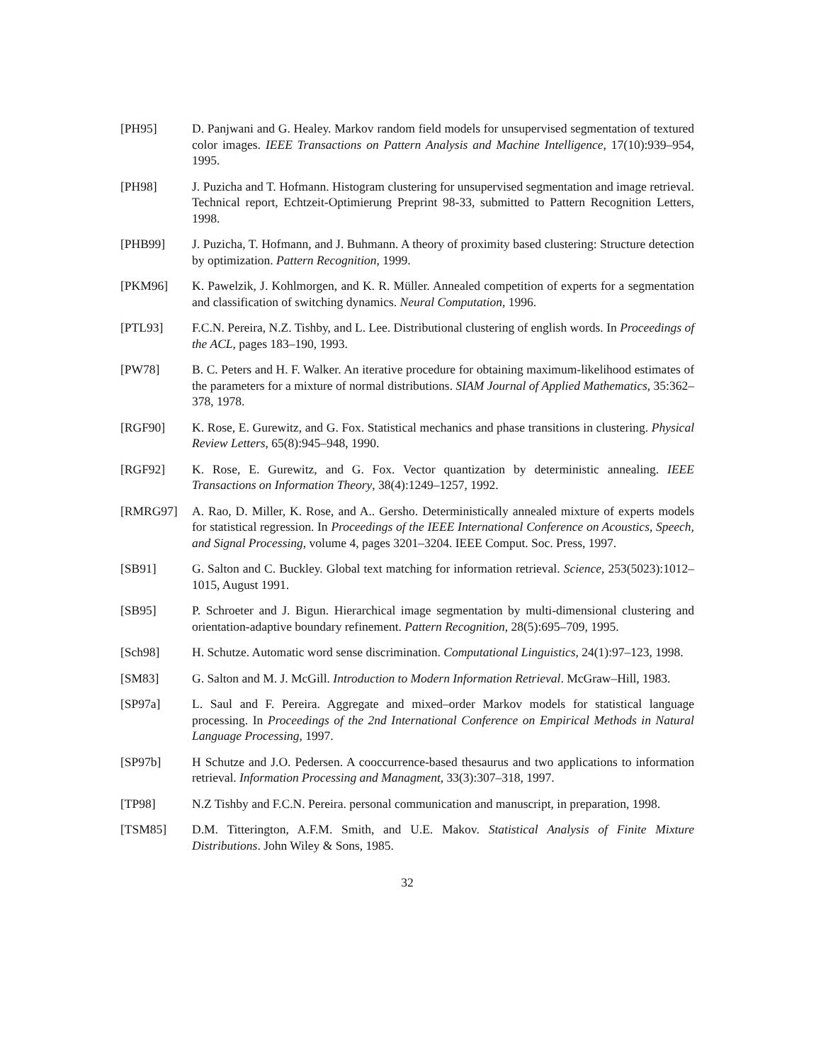[PH95] D. Panjwani and G. Healey. Markov random field models for unsupervised segmentation of textured color images. IEEE Transactions on Pattern Analysis and Machine Intelligence, 17(10):939–954, 1995.
[PH98] J. Puzicha and T. Hofmann. Histogram clustering for unsupervised segmentation and image retrieval. Technical report, Echtzeit-Optimierung Preprint 98-33, submitted to Pattern Recognition Letters, 1998.
[PHB99] J. Puzicha, T. Hofmann, and J. Buhmann. A theory of proximity based clustering: Structure detection by optimization. Pattern Recognition, 1999.
[PKM96] K. Pawelzik, J. Kohlmorgen, and K. R. Müller. Annealed competition of experts for a segmentation and classification of switching dynamics. Neural Computation, 1996.
[PTL93] F.C.N. Pereira, N.Z. Tishby, and L. Lee. Distributional clustering of english words. In Proceedings of the ACL, pages 183–190, 1993.
[PW78] B. C. Peters and H. F. Walker. An iterative procedure for obtaining maximum-likelihood estimates of the parameters for a mixture of normal distributions. SIAM Journal of Applied Mathematics, 35:362–378, 1978.
[RGF90] K. Rose, E. Gurewitz, and G. Fox. Statistical mechanics and phase transitions in clustering. Physical Review Letters, 65(8):945–948, 1990.
[RGF92] K. Rose, E. Gurewitz, and G. Fox. Vector quantization by deterministic annealing. IEEE Transactions on Information Theory, 38(4):1249–1257, 1992.
[RMRG97] A. Rao, D. Miller, K. Rose, and A.. Gersho. Deterministically annealed mixture of experts models for statistical regression. In Proceedings of the IEEE International Conference on Acoustics, Speech, and Signal Processing, volume 4, pages 3201–3204. IEEE Comput. Soc. Press, 1997.
[SB91] G. Salton and C. Buckley. Global text matching for information retrieval. Science, 253(5023):1012–1015, August 1991.
[SB95] P. Schroeter and J. Bigun. Hierarchical image segmentation by multi-dimensional clustering and orientation-adaptive boundary refinement. Pattern Recognition, 28(5):695–709, 1995.
[Sch98] H. Schutze. Automatic word sense discrimination. Computational Linguistics, 24(1):97–123, 1998.
[SM83] G. Salton and M. J. McGill. Introduction to Modern Information Retrieval. McGraw–Hill, 1983.
[SP97a] L. Saul and F. Pereira. Aggregate and mixed–order Markov models for statistical language processing. In Proceedings of the 2nd International Conference on Empirical Methods in Natural Language Processing, 1997.
[SP97b] H Schutze and J.O. Pedersen. A cooccurrence-based thesaurus and two applications to information retrieval. Information Processing and Managment, 33(3):307–318, 1997.
[TP98] N.Z Tishby and F.C.N. Pereira. personal communication and manuscript, in preparation, 1998.
[TSM85] D.M. Titterington, A.F.M. Smith, and U.E. Makov. Statistical Analysis of Finite Mixture Distributions. John Wiley & Sons, 1985.
32